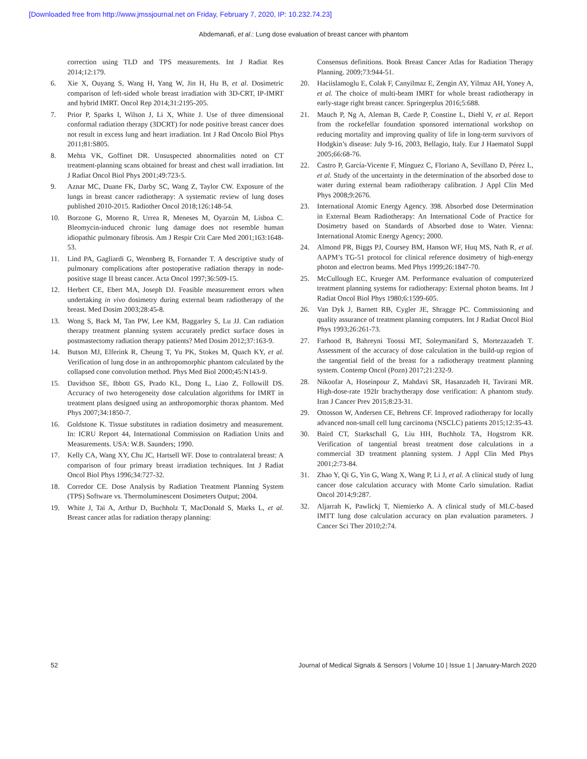[Downloaded free from http://www.jmssjournal.net on Friday, February 7, 2020, IP: 10.232.74.23]
Abdemanafi, et al.: Lung dose evaluation of breast cancer with phantom
correction using TLD and TPS measurements. Int J Radiat Res 2014;12:179.
6. Xie X, Ouyang S, Wang H, Yang W, Jin H, Hu B, et al. Dosimetric comparison of left-sided whole breast irradiation with 3D-CRT, IP-IMRT and hybrid IMRT. Oncol Rep 2014;31:2195-205.
7. Prior P, Sparks I, Wilson J, Li X, White J. Use of three dimensional conformal radiation therapy (3DCRT) for node positive breast cancer does not result in excess lung and heart irradiation. Int J Rad Oncolo Biol Phys 2011;81:S805.
8. Mehta VK, Goffinet DR. Unsuspected abnormalities noted on CT treatment-planning scans obtained for breast and chest wall irradiation. Int J Radiat Oncol Biol Phys 2001;49:723-5.
9. Aznar MC, Duane FK, Darby SC, Wang Z, Taylor CW. Exposure of the lungs in breast cancer radiotherapy: A systematic review of lung doses published 2010-2015. Radiother Oncol 2018;126:148-54.
10. Borzone G, Moreno R, Urrea R, Meneses M, Oyarzún M, Lisboa C. Bleomycin-induced chronic lung damage does not resemble human idiopathic pulmonary fibrosis. Am J Respir Crit Care Med 2001;163:1648-53.
11. Lind PA, Gagliardi G, Wennberg B, Fornander T. A descriptive study of pulmonary complications after postoperative radiation therapy in node-positive stage II breast cancer. Acta Oncol 1997;36:509-15.
12. Herbert CE, Ebert MA, Joseph DJ. Feasible measurement errors when undertaking in vivo dosimetry during external beam radiotherapy of the breast. Med Dosim 2003;28:45-8.
13. Wong S, Back M, Tan PW, Lee KM, Baggarley S, Lu JJ. Can radiation therapy treatment planning system accurately predict surface doses in postmastectomy radiation therapy patients? Med Dosim 2012;37:163-9.
14. Butson MJ, Elferink R, Cheung T, Yu PK, Stokes M, Quach KY, et al. Verification of lung dose in an anthropomorphic phantom calculated by the collapsed cone convolution method. Phys Med Biol 2000;45:N143-9.
15. Davidson SE, Ibbott GS, Prado KL, Dong L, Liao Z, Followill DS. Accuracy of two heterogeneity dose calculation algorithms for IMRT in treatment plans designed using an anthropomorphic thorax phantom. Med Phys 2007;34:1850-7.
16. Goldstone K. Tissue substitutes in radiation dosimetry and measurement. In: ICRU Report 44, International Commission on Radiation Units and Measurements. USA: W.B. Saunders; 1990.
17. Kelly CA, Wang XY, Chu JC, Hartsell WF. Dose to contralateral breast: A comparison of four primary breast irradiation techniques. Int J Radiat Oncol Biol Phys 1996;34:727-32.
18. Corredor CE. Dose Analysis by Radiation Treatment Planning System (TPS) Software vs. Thermoluminescent Dosimeters Output; 2004.
19. White J, Tai A, Arthur D, Buchholz T, MacDonald S, Marks L, et al. Breast cancer atlas for radiation therapy planning:
Consensus definitions. Book Breast Cancer Atlas for Radiation Therapy Planning. 2009;73:944-51.
20. Haciislamoglu E, Colak F, Canyilmaz E, Zengin AY, Yilmaz AH, Yoney A, et al. The choice of multi-beam IMRT for whole breast radiotherapy in early-stage right breast cancer. Springerplus 2016;5:688.
21. Mauch P, Ng A, Aleman B, Carde P, Constine L, Diehl V, et al. Report from the rockefellar foundation sponsored international workshop on reducing mortality and improving quality of life in long-term survivors of Hodgkin’s disease: July 9-16, 2003, Bellagio, Italy. Eur J Haematol Suppl 2005;66:68-76.
22. Castro P, García-Vicente F, Mínguez C, Floriano A, Sevillano D, Pérez L, et al. Study of the uncertainty in the determination of the absorbed dose to water during external beam radiotherapy calibration. J Appl Clin Med Phys 2008;9:2676.
23. International Atomic Energy Agency. 398. Absorbed dose Determination in External Beam Radiotherapy: An International Code of Practice for Dosimetry based on Standards of Absorbed dose to Water. Vienna: International Atomic Energy Agency; 2000.
24. Almond PR, Biggs PJ, Coursey BM, Hanson WF, Huq MS, Nath R, et al. AAPM’s TG-51 protocol for clinical reference dosimetry of high-energy photon and electron beams. Med Phys 1999;26:1847-70.
25. McCullough EC, Krueger AM. Performance evaluation of computerized treatment planning systems for radiotherapy: External photon beams. Int J Radiat Oncol Biol Phys 1980;6:1599-605.
26. Van Dyk J, Barnett RB, Cygler JE, Shragge PC. Commissioning and quality assurance of treatment planning computers. Int J Radiat Oncol Biol Phys 1993;26:261-73.
27. Farhood B, Bahreyni Toossi MT, Soleymanifard S, Mortezazadeh T. Assessment of the accuracy of dose calculation in the build-up region of the tangential field of the breast for a radiotherapy treatment planning system. Contemp Oncol (Pozn) 2017;21:232-9.
28. Nikoofar A, Hoseinpour Z, Mahdavi SR, Hasanzadeh H, Tavirani MR. High-dose-rate 192Ir brachytherapy dose verification: A phantom study. Iran J Cancer Prev 2015;8:23-31.
29. Ottosson W, Andersen CE, Behrens CF. Improved radiotherapy for locally advanced non-small cell lung carcinoma (NSCLC) patients 2015;12:35-43.
30. Baird CT, Starkschall G, Liu HH, Buchholz TA, Hogstrom KR. Verification of tangential breast treatment dose calculations in a commercial 3D treatment planning system. J Appl Clin Med Phys 2001;2:73-84.
31. Zhao Y, Qi G, Yin G, Wang X, Wang P, Li J, et al. A clinical study of lung cancer dose calculation accuracy with Monte Carlo simulation. Radiat Oncol 2014;9:287.
32. Aljarrah K, Pawlickj T, Niemierko A. A clinical study of MLC-based IMTT lung dose calculation accuracy on plan evaluation parameters. J Cancer Sci Ther 2010;2:74.
52 Journal of Medical Signals & Sensors | Volume 10 | Issue 1 | January-March 2020